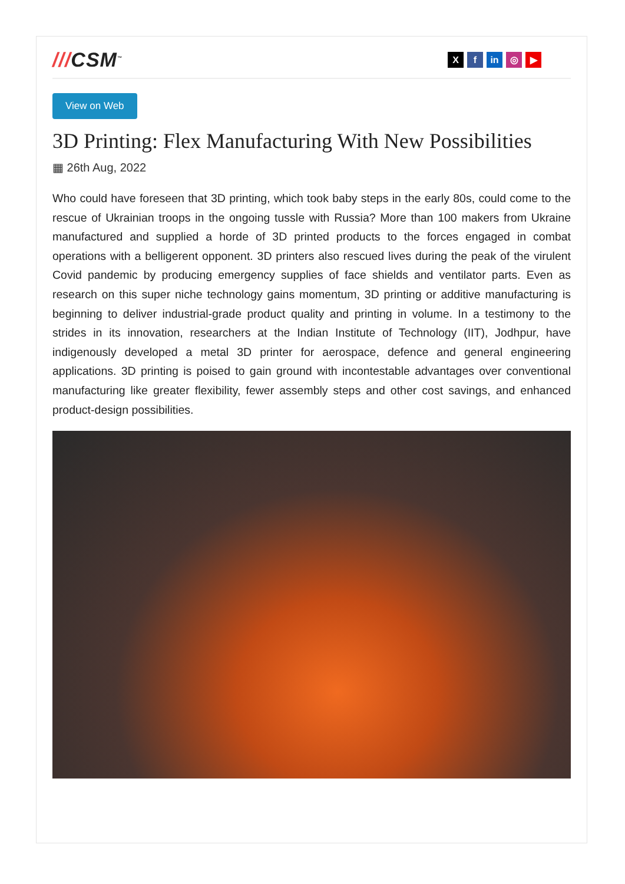///CSM<sup>™</sup>
X f in ◎ ▶
View on Web
3D Printing: Flex Manufacturing With New Possibilities
▦ 26th Aug, 2022
Who could have foreseen that 3D printing, which took baby steps in the early 80s, could come to the rescue of Ukrainian troops in the ongoing tussle with Russia? More than 100 makers from Ukraine manufactured and supplied a horde of 3D printed products to the forces engaged in combat operations with a belligerent opponent. 3D printers also rescued lives during the peak of the virulent Covid pandemic by producing emergency supplies of face shields and ventilator parts. Even as research on this super niche technology gains momentum, 3D printing or additive manufacturing is beginning to deliver industrial-grade product quality and printing in volume. In a testimony to the strides in its innovation, researchers at the Indian Institute of Technology (IIT), Jodhpur, have indigenously developed a metal 3D printer for aerospace, defence and general engineering applications. 3D printing is poised to gain ground with incontestable advantages over conventional manufacturing like greater flexibility, fewer assembly steps and other cost savings, and enhanced product-design possibilities.